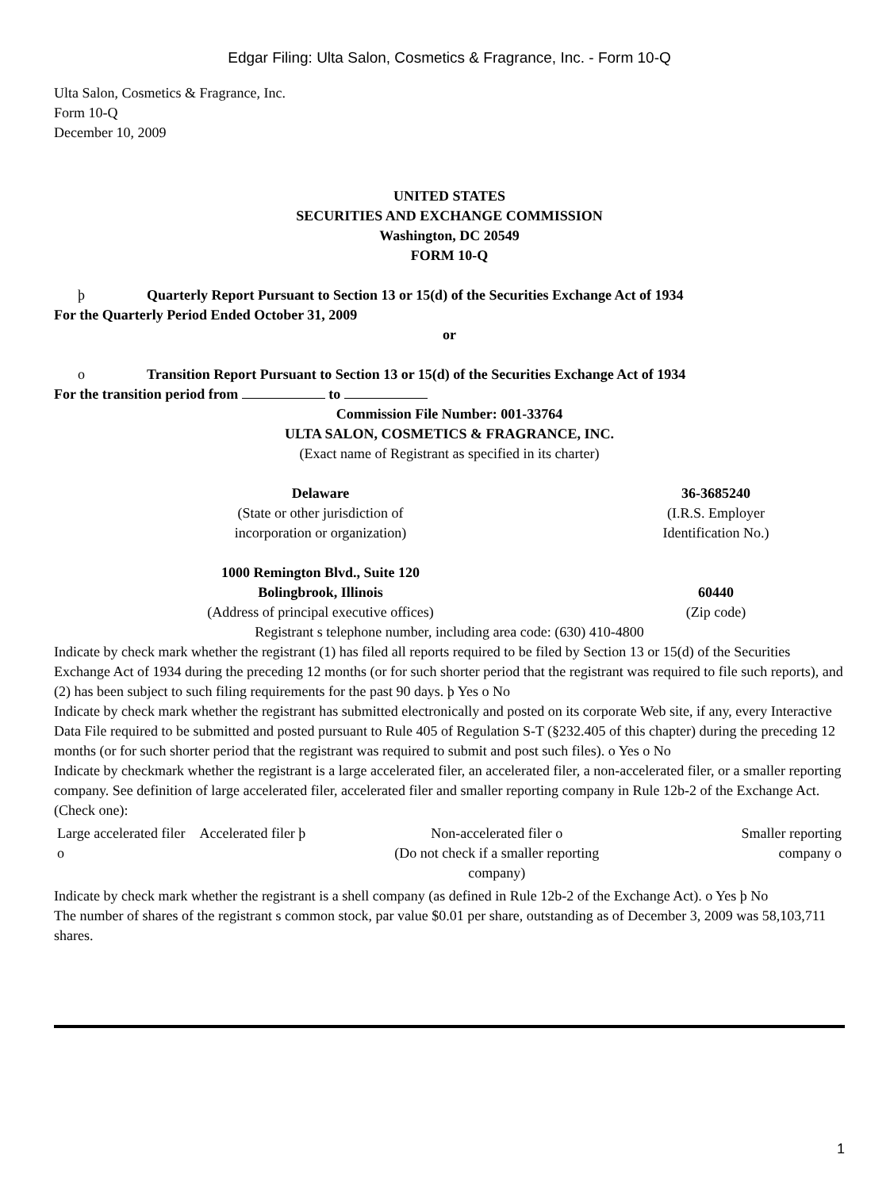Edgar Filing: Ulta Salon, Cosmetics & Fragrance, Inc. - Form 10-Q
Ulta Salon, Cosmetics & Fragrance, Inc.
Form 10-Q
December 10, 2009
UNITED STATES
SECURITIES AND EXCHANGE COMMISSION
Washington, DC 20549
FORM 10-Q
þ Quarterly Report Pursuant to Section 13 or 15(d) of the Securities Exchange Act of 1934
For the Quarterly Period Ended October 31, 2009
or
o Transition Report Pursuant to Section 13 or 15(d) of the Securities Exchange Act of 1934
For the transition period from to
Commission File Number: 001-33764
ULTA SALON, COSMETICS & FRAGRANCE, INC.
(Exact name of Registrant as specified in its charter)
| Delaware (State or other jurisdiction of incorporation or organization) | 36-3685240 (I.R.S. Employer Identification No.) |
| 1000 Remington Blvd., Suite 120 Bolingbrook, Illinois (Address of principal executive offices) | 60440 (Zip code) |
Registrant s telephone number, including area code: (630) 410-4800
Indicate by check mark whether the registrant (1) has filed all reports required to be filed by Section 13 or 15(d) of the Securities Exchange Act of 1934 during the preceding 12 months (or for such shorter period that the registrant was required to file such reports), and (2) has been subject to such filing requirements for the past 90 days. þ Yes o No
Indicate by check mark whether the registrant has submitted electronically and posted on its corporate Web site, if any, every Interactive Data File required to be submitted and posted pursuant to Rule 405 of Regulation S-T (§232.405 of this chapter) during the preceding 12 months (or for such shorter period that the registrant was required to submit and post such files). o Yes o No
Indicate by checkmark whether the registrant is a large accelerated filer, an accelerated filer, a non-accelerated filer, or a smaller reporting company. See definition of large accelerated filer, accelerated filer and smaller reporting company in Rule 12b-2 of the Exchange Act. (Check one):
| Large accelerated filer o | Accelerated filer þ | Non-accelerated filer o (Do not check if a smaller reporting company) | Smaller reporting company o |
Indicate by check mark whether the registrant is a shell company (as defined in Rule 12b-2 of the Exchange Act). o Yes þ No
The number of shares of the registrant s common stock, par value $0.01 per share, outstanding as of December 3, 2009 was 58,103,711 shares.
1